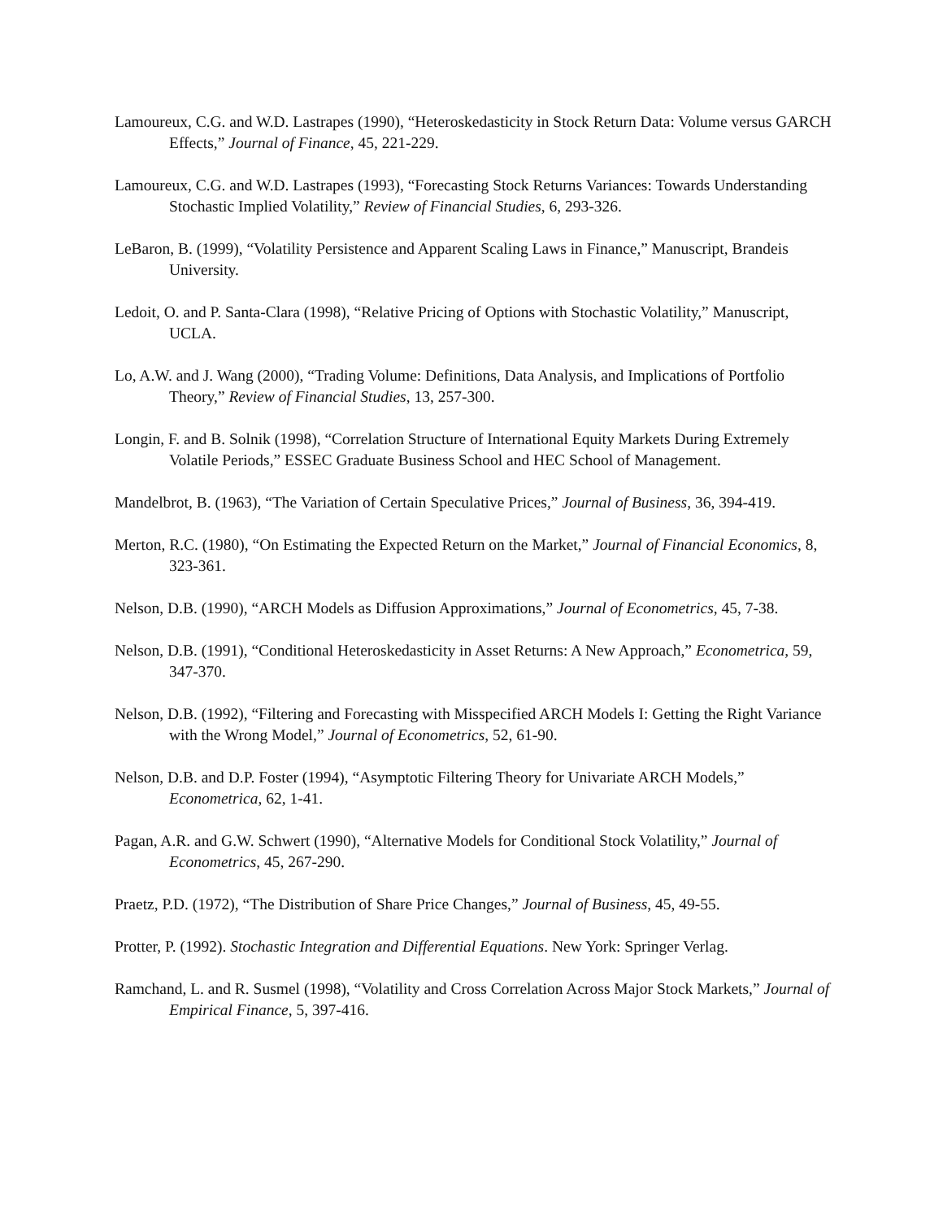Lamoureux, C.G. and W.D. Lastrapes (1990), “Heteroskedasticity in Stock Return Data: Volume versus GARCH Effects,” Journal of Finance, 45, 221-229.
Lamoureux, C.G. and W.D. Lastrapes (1993), “Forecasting Stock Returns Variances: Towards Understanding Stochastic Implied Volatility,” Review of Financial Studies, 6, 293-326.
LeBaron, B. (1999), “Volatility Persistence and Apparent Scaling Laws in Finance,” Manuscript, Brandeis University.
Ledoit, O. and P. Santa-Clara (1998), “Relative Pricing of Options with Stochastic Volatility,” Manuscript, UCLA.
Lo, A.W. and J. Wang (2000), “Trading Volume: Definitions, Data Analysis, and Implications of Portfolio Theory,” Review of Financial Studies, 13, 257-300.
Longin, F. and B. Solnik (1998), “Correlation Structure of International Equity Markets During Extremely Volatile Periods,” ESSEC Graduate Business School and HEC School of Management.
Mandelbrot, B. (1963), “The Variation of Certain Speculative Prices,” Journal of Business, 36, 394-419.
Merton, R.C. (1980), “On Estimating the Expected Return on the Market,” Journal of Financial Economics, 8, 323-361.
Nelson, D.B. (1990), “ARCH Models as Diffusion Approximations,” Journal of Econometrics, 45, 7-38.
Nelson, D.B. (1991), “Conditional Heteroskedasticity in Asset Returns: A New Approach,” Econometrica, 59, 347-370.
Nelson, D.B. (1992), “Filtering and Forecasting with Misspecified ARCH Models I: Getting the Right Variance with the Wrong Model,” Journal of Econometrics, 52, 61-90.
Nelson, D.B. and D.P. Foster (1994), “Asymptotic Filtering Theory for Univariate ARCH Models,” Econometrica, 62, 1-41.
Pagan, A.R. and G.W. Schwert (1990), “Alternative Models for Conditional Stock Volatility,” Journal of Econometrics, 45, 267-290.
Praetz, P.D. (1972), “The Distribution of Share Price Changes,” Journal of Business, 45, 49-55.
Protter, P. (1992). Stochastic Integration and Differential Equations. New York: Springer Verlag.
Ramchand, L. and R. Susmel (1998), “Volatility and Cross Correlation Across Major Stock Markets,” Journal of Empirical Finance, 5, 397-416.